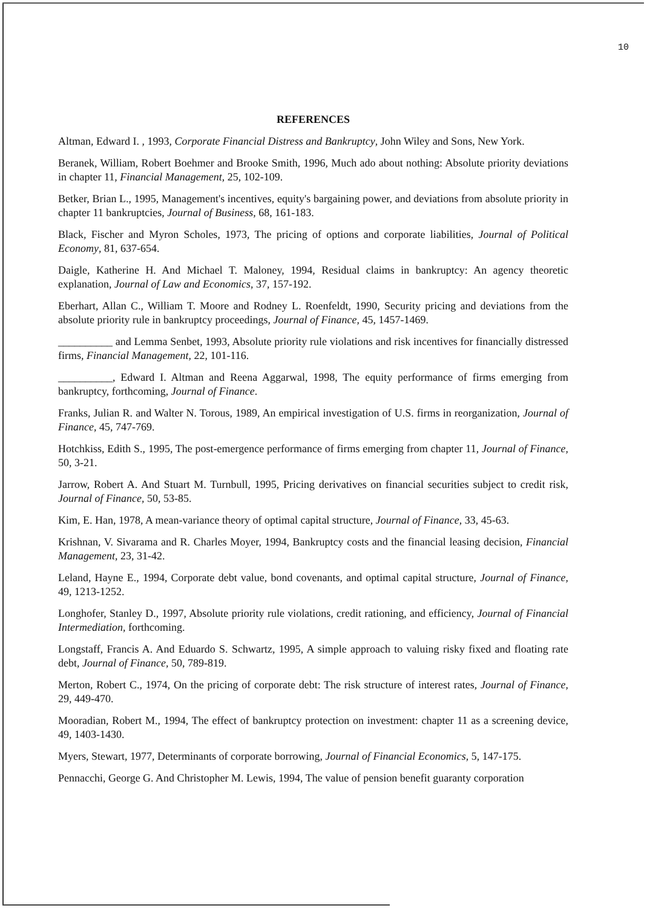10
REFERENCES
Altman, Edward I. , 1993, Corporate Financial Distress and Bankruptcy, John Wiley and Sons, New York.
Beranek, William, Robert Boehmer and Brooke Smith, 1996, Much ado about nothing: Absolute priority deviations in chapter 11, Financial Management, 25, 102-109.
Betker, Brian L., 1995, Management's incentives, equity's bargaining power, and deviations from absolute priority in chapter 11 bankruptcies, Journal of Business, 68, 161-183.
Black, Fischer and Myron Scholes, 1973, The pricing of options and corporate liabilities, Journal of Political Economy, 81, 637-654.
Daigle, Katherine H. And Michael T. Maloney, 1994, Residual claims in bankruptcy: An agency theoretic explanation, Journal of Law and Economics, 37, 157-192.
Eberhart, Allan C., William T. Moore and Rodney L. Roenfeldt, 1990, Security pricing and deviations from the absolute priority rule in bankruptcy proceedings, Journal of Finance, 45, 1457-1469.
__________ and Lemma Senbet, 1993, Absolute priority rule violations and risk incentives for financially distressed firms, Financial Management, 22, 101-116.
__________, Edward I. Altman and Reena Aggarwal, 1998, The equity performance of firms emerging from bankruptcy, forthcoming, Journal of Finance.
Franks, Julian R. and Walter N. Torous, 1989, An empirical investigation of U.S. firms in reorganization, Journal of Finance, 45, 747-769.
Hotchkiss, Edith S., 1995, The post-emergence performance of firms emerging from chapter 11, Journal of Finance, 50, 3-21.
Jarrow, Robert A. And Stuart M. Turnbull, 1995, Pricing derivatives on financial securities subject to credit risk, Journal of Finance, 50, 53-85.
Kim, E. Han, 1978, A mean-variance theory of optimal capital structure, Journal of Finance, 33, 45-63.
Krishnan, V. Sivarama and R. Charles Moyer, 1994, Bankruptcy costs and the financial leasing decision, Financial Management, 23, 31-42.
Leland, Hayne E., 1994, Corporate debt value, bond covenants, and optimal capital structure, Journal of Finance, 49, 1213-1252.
Longhofer, Stanley D., 1997, Absolute priority rule violations, credit rationing, and efficiency, Journal of Financial Intermediation, forthcoming.
Longstaff, Francis A. And Eduardo S. Schwartz, 1995, A simple approach to valuing risky fixed and floating rate debt, Journal of Finance, 50, 789-819.
Merton, Robert C., 1974, On the pricing of corporate debt: The risk structure of interest rates, Journal of Finance, 29, 449-470.
Mooradian, Robert M., 1994, The effect of bankruptcy protection on investment: chapter 11 as a screening device, 49, 1403-1430.
Myers, Stewart, 1977, Determinants of corporate borrowing, Journal of Financial Economics, 5, 147-175.
Pennacchi, George G. And Christopher M. Lewis, 1994, The value of pension benefit guaranty corporation